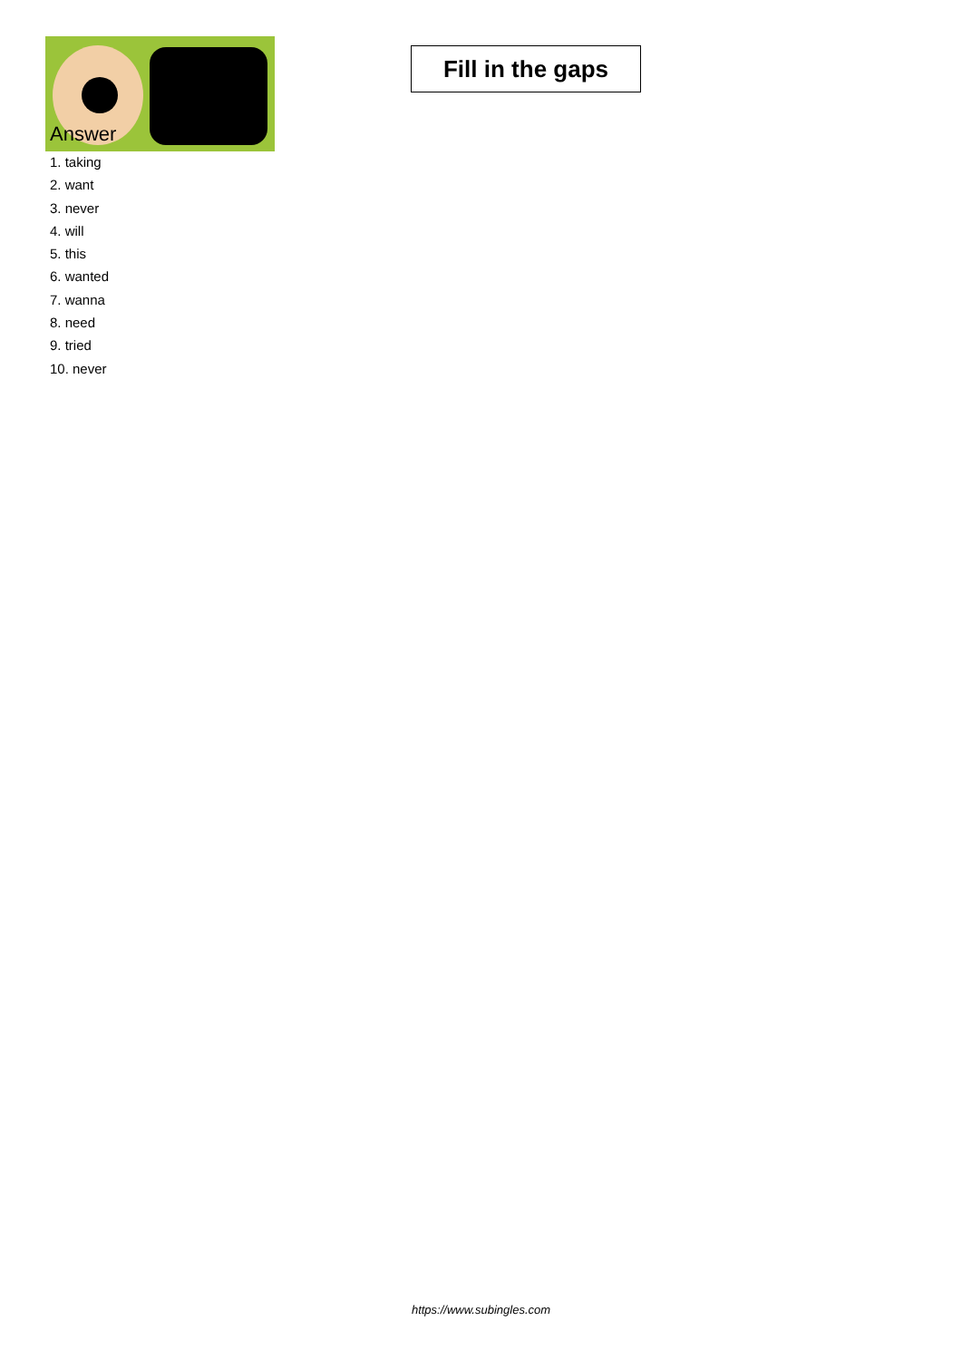Fill in the gaps
Answer
1. taking
2. want
3. never
4. will
5. this
6. wanted
7. wanna
8. need
9. tried
10. never
https://www.subingles.com